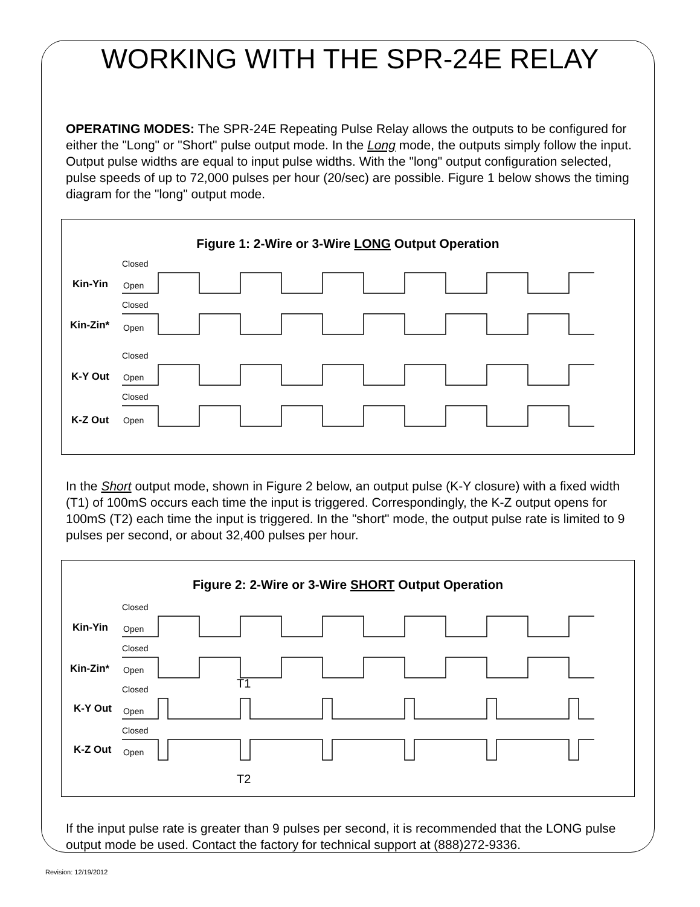WORKING WITH THE SPR-24E RELAY
OPERATING MODES: The SPR-24E Repeating Pulse Relay allows the outputs to be configured for either the "Long" or "Short" pulse output mode. In the Long mode, the outputs simply follow the input. Output pulse widths are equal to input pulse widths. With the "long" output configuration selected, pulse speeds of up to 72,000 pulses per hour (20/sec) are possible. Figure 1 below shows the timing diagram for the "long" output mode.
Figure 1: 2-Wire or 3-Wire LONG Output Operation
Kin-Yin
Kin-Zin*
K-Y Out
K-Z Out
Closed
Open
Closed
Open
Closed
Open
Closed
Open
In the Short output mode, shown in Figure 2 below, an output pulse (K-Y closure) with a fixed width (T1) of 100mS occurs each time the input is triggered. Correspondingly, the K-Z output opens for 100mS (T2) each time the input is triggered. In the "short" mode, the output pulse rate is limited to 9 pulses per second, or about 32,400 pulses per hour.
Figure 2: 2-Wire or 3-Wire SHORT Output Operation
Kin-Yin
Kin-Zin*
K-Y Out
K-Z Out
Closed
Open
Closed
Open
Closed
Open
Closed
Open
T1
T2
If the input pulse rate is greater than 9 pulses per second, it is recommended that the LONG pulse output mode be used. Contact the factory for technical support at (888)272-9336.
Revision: 12/19/2012